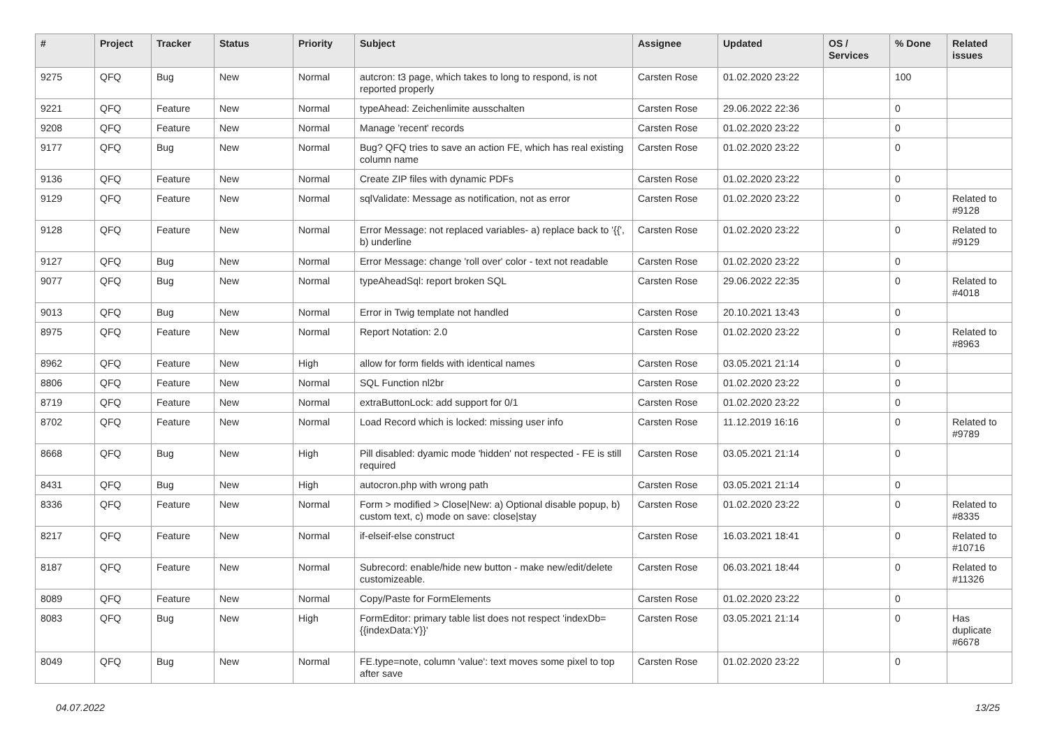| # | Project | Tracker | Status | Priority | Subject | Assignee | Updated | OS / Services | % Done | Related issues |
| --- | --- | --- | --- | --- | --- | --- | --- | --- | --- | --- |
| 9275 | QFQ | Bug | New | Normal | autcron: t3 page, which takes to long to respond, is not reported properly | Carsten Rose | 01.02.2020 23:22 | | 100 | |
| 9221 | QFQ | Feature | New | Normal | typeAhead: Zeichenlimite ausschalten | Carsten Rose | 29.06.2022 22:36 | | 0 | |
| 9208 | QFQ | Feature | New | Normal | Manage 'recent' records | Carsten Rose | 01.02.2020 23:22 | | 0 | |
| 9177 | QFQ | Bug | New | Normal | Bug? QFQ tries to save an action FE, which has real existing column name | Carsten Rose | 01.02.2020 23:22 | | 0 | |
| 9136 | QFQ | Feature | New | Normal | Create ZIP files with dynamic PDFs | Carsten Rose | 01.02.2020 23:22 | | 0 | |
| 9129 | QFQ | Feature | New | Normal | sqlValidate: Message as notification, not as error | Carsten Rose | 01.02.2020 23:22 | | 0 | Related to #9128 |
| 9128 | QFQ | Feature | New | Normal | Error Message: not replaced variables- a) replace back to '{{', b) underline | Carsten Rose | 01.02.2020 23:22 | | 0 | Related to #9129 |
| 9127 | QFQ | Bug | New | Normal | Error Message: change 'roll over' color - text not readable | Carsten Rose | 01.02.2020 23:22 | | 0 | |
| 9077 | QFQ | Bug | New | Normal | typeAheadSql: report broken SQL | Carsten Rose | 29.06.2022 22:35 | | 0 | Related to #4018 |
| 9013 | QFQ | Bug | New | Normal | Error in Twig template not handled | Carsten Rose | 20.10.2021 13:43 | | 0 | |
| 8975 | QFQ | Feature | New | Normal | Report Notation: 2.0 | Carsten Rose | 01.02.2020 23:22 | | 0 | Related to #8963 |
| 8962 | QFQ | Feature | New | High | allow for form fields with identical names | Carsten Rose | 03.05.2021 21:14 | | 0 | |
| 8806 | QFQ | Feature | New | Normal | SQL Function nl2br | Carsten Rose | 01.02.2020 23:22 | | 0 | |
| 8719 | QFQ | Feature | New | Normal | extraButtonLock: add support for 0/1 | Carsten Rose | 01.02.2020 23:22 | | 0 | |
| 8702 | QFQ | Feature | New | Normal | Load Record which is locked: missing user info | Carsten Rose | 11.12.2019 16:16 | | 0 | Related to #9789 |
| 8668 | QFQ | Bug | New | High | Pill disabled: dyamic mode 'hidden' not respected - FE is still required | Carsten Rose | 03.05.2021 21:14 | | 0 | |
| 8431 | QFQ | Bug | New | High | autocron.php with wrong path | Carsten Rose | 03.05.2021 21:14 | | 0 | |
| 8336 | QFQ | Feature | New | Normal | Form > modified > Close/New: a) Optional disable popup, b) custom text, c) mode on save: close/stay | Carsten Rose | 01.02.2020 23:22 | | 0 | Related to #8335 |
| 8217 | QFQ | Feature | New | Normal | if-elseif-else construct | Carsten Rose | 16.03.2021 18:41 | | 0 | Related to #10716 |
| 8187 | QFQ | Feature | New | Normal | Subrecord: enable/hide new button - make new/edit/delete customizeable. | Carsten Rose | 06.03.2021 18:44 | | 0 | Related to #11326 |
| 8089 | QFQ | Feature | New | Normal | Copy/Paste for FormElements | Carsten Rose | 01.02.2020 23:22 | | 0 | |
| 8083 | QFQ | Bug | New | High | FormEditor: primary table list does not respect 'indexDb={{indexData:Y}}' | Carsten Rose | 03.05.2021 21:14 | | 0 | Has duplicate #6678 |
| 8049 | QFQ | Bug | New | Normal | FE.type=note, column 'value': text moves some pixel to top after save | Carsten Rose | 01.02.2020 23:22 | | 0 | |
04.07.2022 13/25